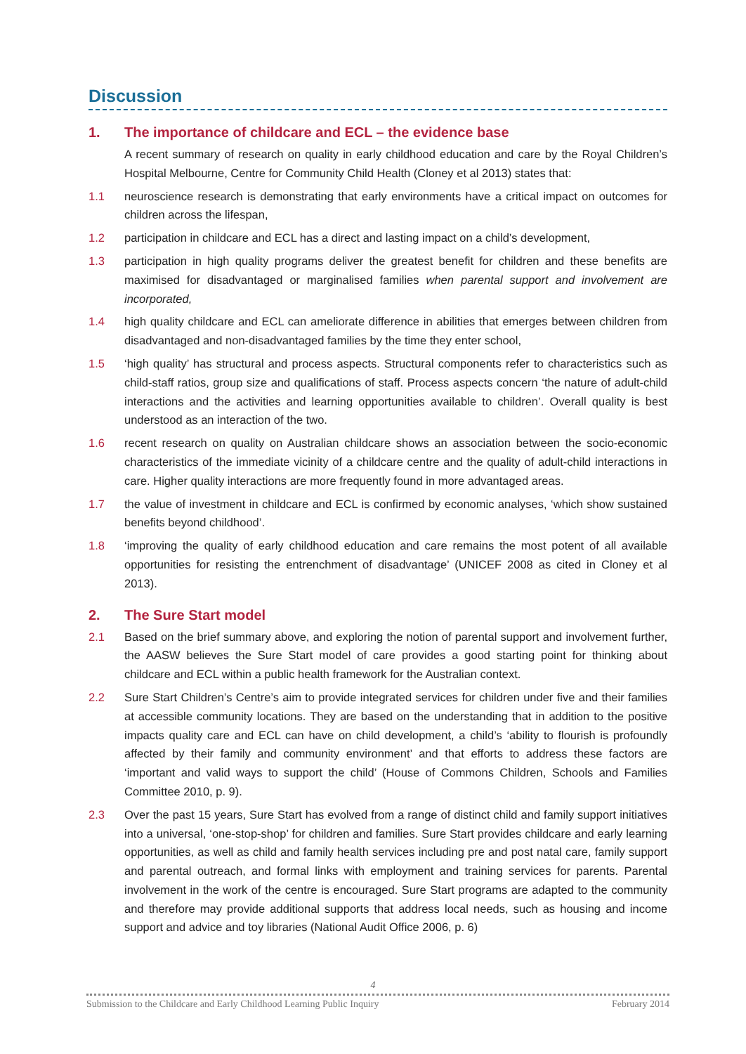Discussion
1. The importance of childcare and ECL – the evidence base
A recent summary of research on quality in early childhood education and care by the Royal Children’s Hospital Melbourne, Centre for Community Child Health (Cloney et al 2013) states that:
1.1 neuroscience research is demonstrating that early environments have a critical impact on outcomes for children across the lifespan,
1.2 participation in childcare and ECL has a direct and lasting impact on a child’s development,
1.3 participation in high quality programs deliver the greatest benefit for children and these benefits are maximised for disadvantaged or marginalised families when parental support and involvement are incorporated,
1.4 high quality childcare and ECL can ameliorate difference in abilities that emerges between children from disadvantaged and non-disadvantaged families by the time they enter school,
1.5 ‘high quality’ has structural and process aspects. Structural components refer to characteristics such as child-staff ratios, group size and qualifications of staff. Process aspects concern ‘the nature of adult-child interactions and the activities and learning opportunities available to children’. Overall quality is best understood as an interaction of the two.
1.6 recent research on quality on Australian childcare shows an association between the socio-economic characteristics of the immediate vicinity of a childcare centre and the quality of adult-child interactions in care. Higher quality interactions are more frequently found in more advantaged areas.
1.7 the value of investment in childcare and ECL is confirmed by economic analyses, ‘which show sustained benefits beyond childhood’.
1.8 ‘improving the quality of early childhood education and care remains the most potent of all available opportunities for resisting the entrenchment of disadvantage’ (UNICEF 2008 as cited in Cloney et al 2013).
2. The Sure Start model
2.1 Based on the brief summary above, and exploring the notion of parental support and involvement further, the AASW believes the Sure Start model of care provides a good starting point for thinking about childcare and ECL within a public health framework for the Australian context.
2.2 Sure Start Children’s Centre’s aim to provide integrated services for children under five and their families at accessible community locations. They are based on the understanding that in addition to the positive impacts quality care and ECL can have on child development, a child’s ‘ability to flourish is profoundly affected by their family and community environment’ and that efforts to address these factors are ‘important and valid ways to support the child’ (House of Commons Children, Schools and Families Committee 2010, p. 9).
2.3 Over the past 15 years, Sure Start has evolved from a range of distinct child and family support initiatives into a universal, ‘one-stop-shop’ for children and families. Sure Start provides childcare and early learning opportunities, as well as child and family health services including pre and post natal care, family support and parental outreach, and formal links with employment and training services for parents. Parental involvement in the work of the centre is encouraged. Sure Start programs are adapted to the community and therefore may provide additional supports that address local needs, such as housing and income support and advice and toy libraries (National Audit Office 2006, p. 6)
4
Submission to the Childcare and Early Childhood Learning Public Inquiry February 2014